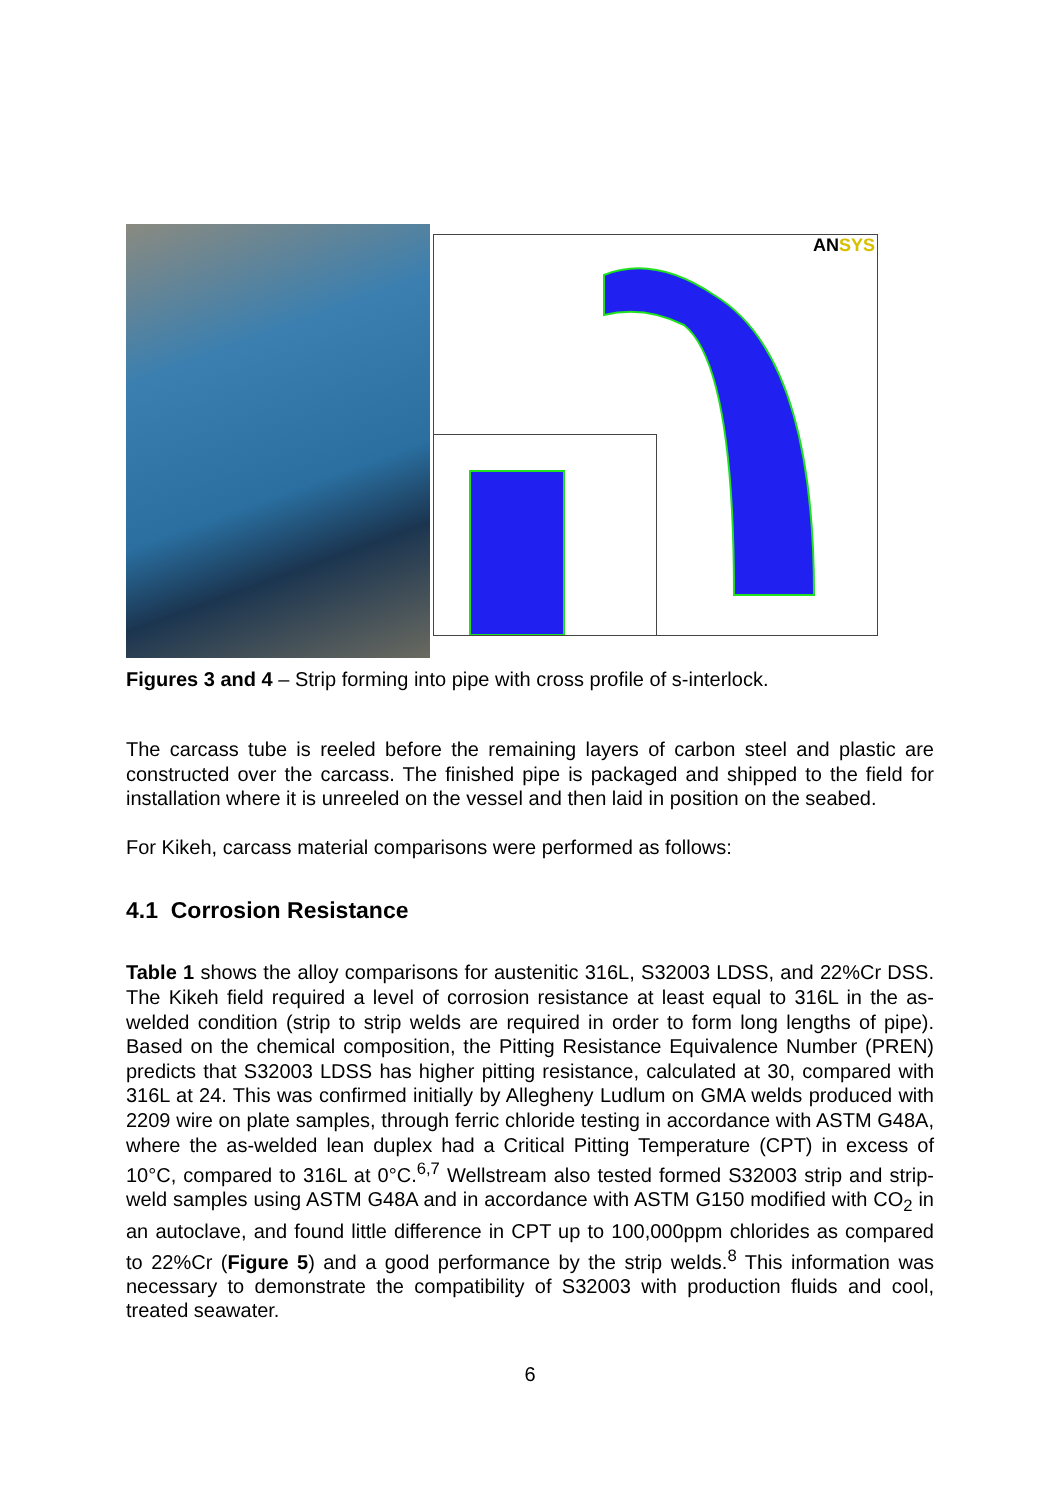ANSYS
Figures 3 and 4 – Strip forming into pipe with cross profile of s-interlock.
The carcass tube is reeled before the remaining layers of carbon steel and plastic are constructed over the carcass. The finished pipe is packaged and shipped to the field for installation where it is unreeled on the vessel and then laid in position on the seabed.
For Kikeh, carcass material comparisons were performed as follows:
4.1 Corrosion Resistance
Table 1 shows the alloy comparisons for austenitic 316L, S32003 LDSS, and 22%Cr DSS. The Kikeh field required a level of corrosion resistance at least equal to 316L in the as-welded condition (strip to strip welds are required in order to form long lengths of pipe). Based on the chemical composition, the Pitting Resistance Equivalence Number (PREN) predicts that S32003 LDSS has higher pitting resistance, calculated at 30, compared with 316L at 24. This was confirmed initially by Allegheny Ludlum on GMA welds produced with 2209 wire on plate samples, through ferric chloride testing in accordance with ASTM G48A, where the as-welded lean duplex had a Critical Pitting Temperature (CPT) in excess of 10°C, compared to 316L at 0°C.<sup>6,7</sup> Wellstream also tested formed S32003 strip and strip-weld samples using ASTM G48A and in accordance with ASTM G150 modified with CO<sub>2</sub> in an autoclave, and found little difference in CPT up to 100,000ppm chlorides as compared to 22%Cr (Figure 5) and a good performance by the strip welds.<sup>8</sup> This information was necessary to demonstrate the compatibility of S32003 with production fluids and cool, treated seawater.
6